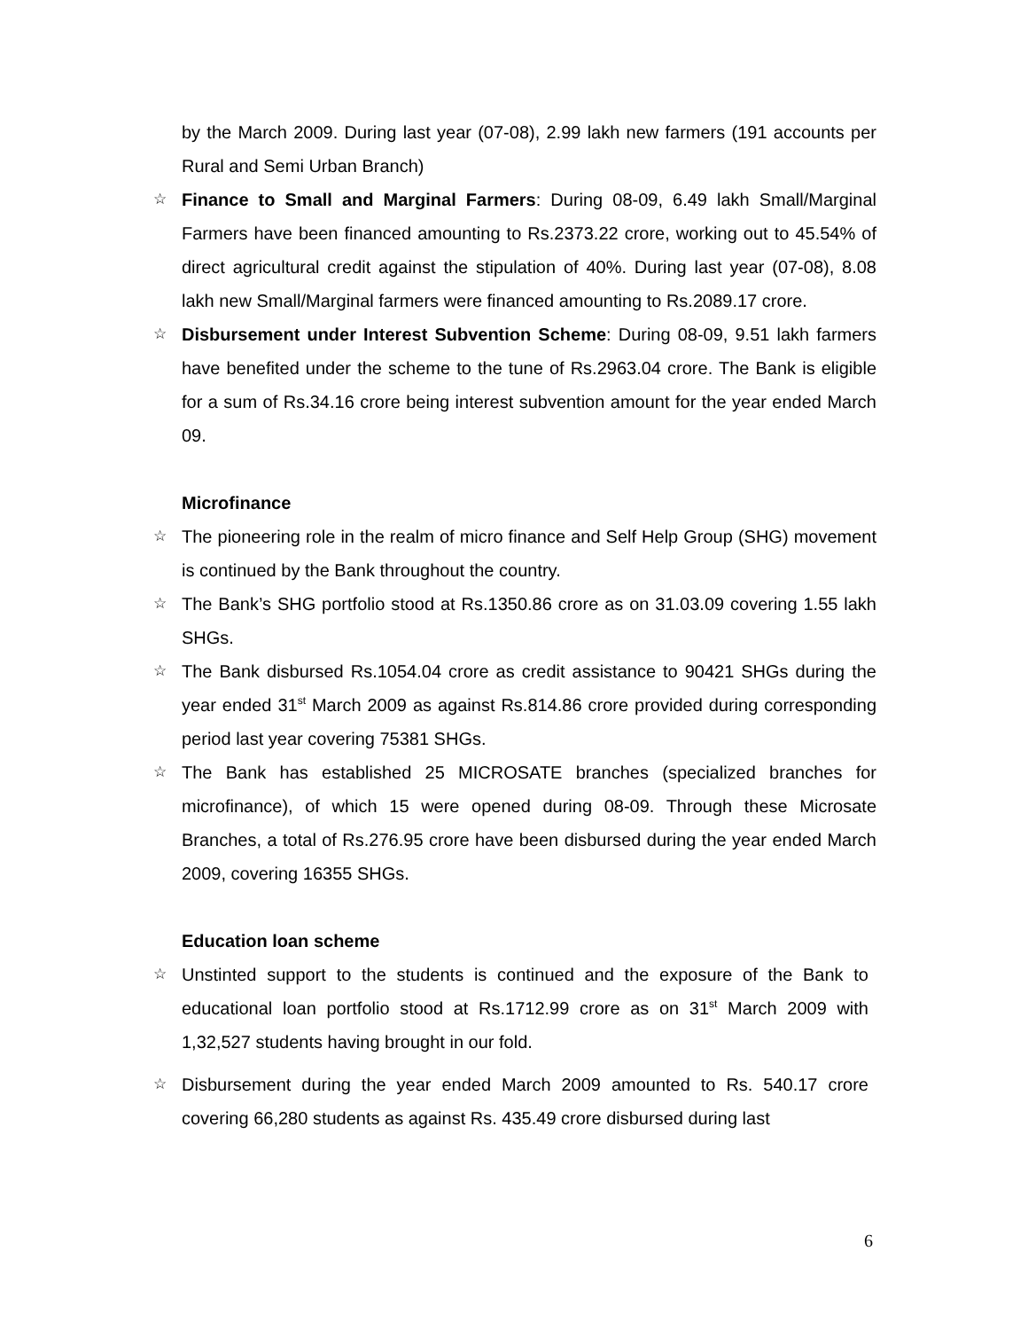by the March 2009. During last year (07-08), 2.99 lakh new farmers (191 accounts per Rural and Semi Urban Branch)
☆
Finance to Small and Marginal Farmers: During 08-09, 6.49 lakh Small/Marginal Farmers have been financed amounting to Rs.2373.22 crore, working out to 45.54% of direct agricultural credit against the stipulation of 40%. During last year (07-08), 8.08 lakh new Small/Marginal farmers were financed amounting to Rs.2089.17 crore.
☆
Disbursement under Interest Subvention Scheme: During 08-09, 9.51 lakh farmers have benefited under the scheme to the tune of Rs.2963.04 crore. The Bank is eligible for a sum of Rs.34.16 crore being interest subvention amount for the year ended March 09.
Microfinance
☆
The pioneering role in the realm of micro finance and Self Help Group (SHG) movement is continued by the Bank throughout the country.
☆
The Bank’s SHG portfolio stood at Rs.1350.86 crore as on 31.03.09 covering 1.55 lakh SHGs.
☆
The Bank disbursed Rs.1054.04 crore as credit assistance to 90421 SHGs during the year ended 31<sup>st</sup> March 2009 as against Rs.814.86 crore provided during corresponding period last year covering 75381 SHGs.
☆
The Bank has established 25 MICROSATE branches (specialized branches for microfinance), of which 15 were opened during 08-09. Through these Microsate Branches, a total of Rs.276.95 crore have been disbursed during the year ended March 2009, covering 16355 SHGs.
Education loan scheme
☆
Unstinted support to the students is continued and the exposure of the Bank to educational loan portfolio stood at Rs.1712.99 crore as on 31<sup>st</sup> March 2009 with 1,32,527 students having brought in our fold.
☆
Disbursement during the year ended March 2009 amounted to Rs. 540.17 crore covering 66,280 students as against Rs. 435.49 crore disbursed during last
6